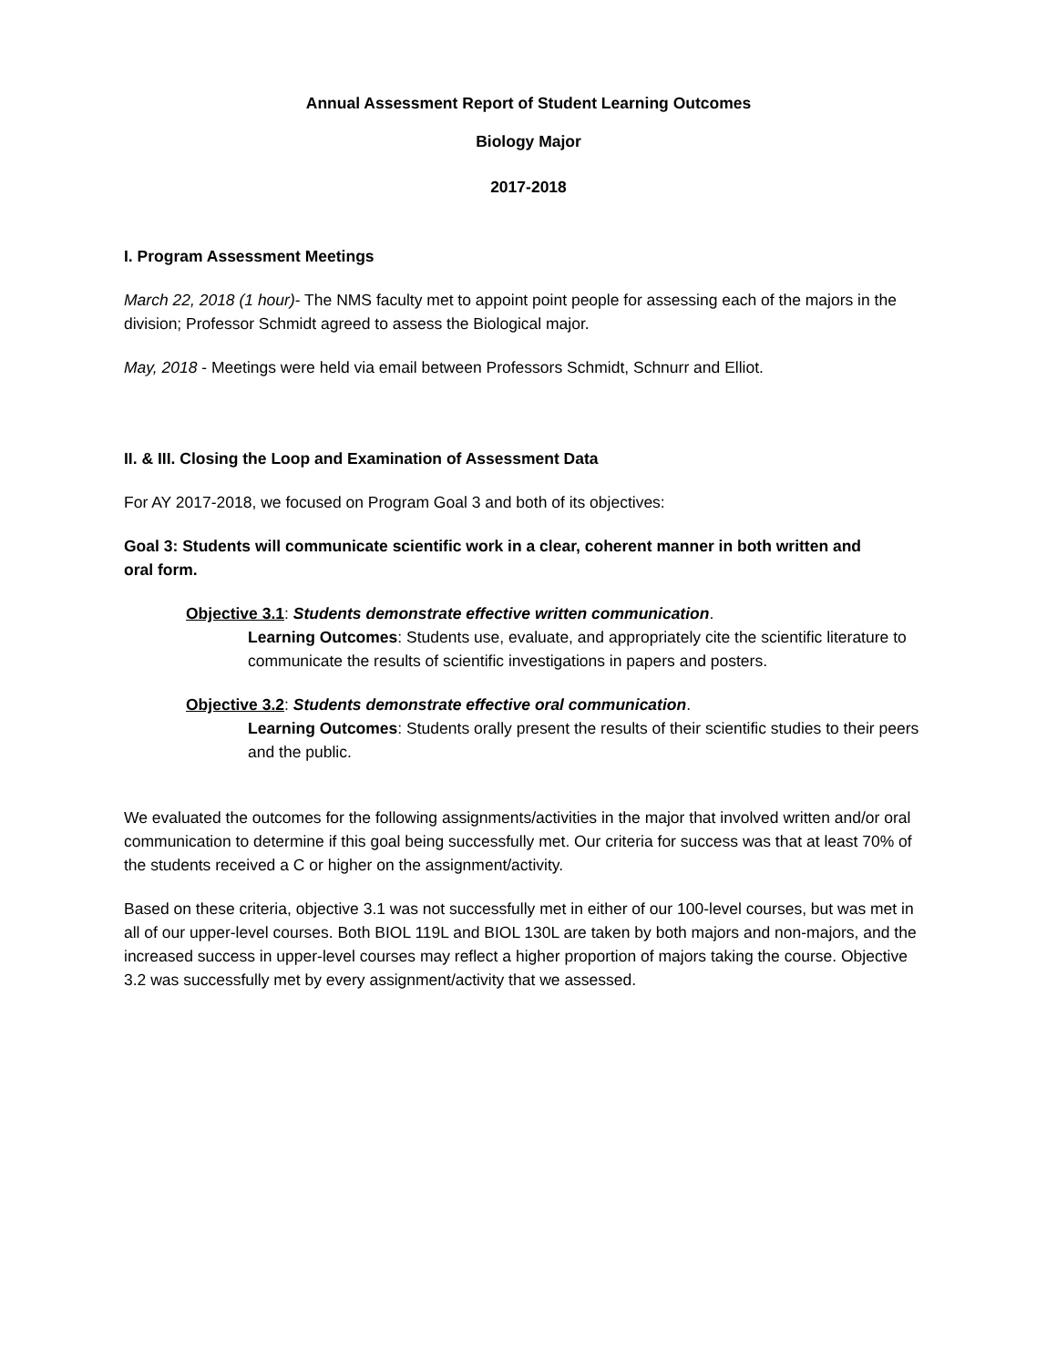Annual Assessment Report of Student Learning Outcomes
Biology Major
2017-2018
I. Program Assessment Meetings
March 22, 2018 (1 hour)- The NMS faculty met to appoint point people for assessing each of the majors in the division; Professor Schmidt agreed to assess the Biological major.
May, 2018 - Meetings were held via email between Professors Schmidt, Schnurr and Elliot.
II. & III. Closing the Loop and Examination of Assessment Data
For AY 2017-2018, we focused on Program Goal 3 and both of its objectives:
Goal 3: Students will communicate scientific work in a clear, coherent manner in both written and oral form.
Objective 3.1: Students demonstrate effective written communication.
Learning Outcomes: Students use, evaluate, and appropriately cite the scientific literature to communicate the results of scientific investigations in papers and posters.
Objective 3.2: Students demonstrate effective oral communication.
Learning Outcomes: Students orally present the results of their scientific studies to their peers and the public.
We evaluated the outcomes for the following assignments/activities in the major that involved written and/or oral communication to determine if this goal being successfully met. Our criteria for success was that at least 70% of the students received a C or higher on the assignment/activity.
Based on these criteria, objective 3.1 was not successfully met in either of our 100-level courses, but was met in all of our upper-level courses. Both BIOL 119L and BIOL 130L are taken by both majors and non-majors, and the increased success in upper-level courses may reflect a higher proportion of majors taking the course. Objective 3.2 was successfully met by every assignment/activity that we assessed.